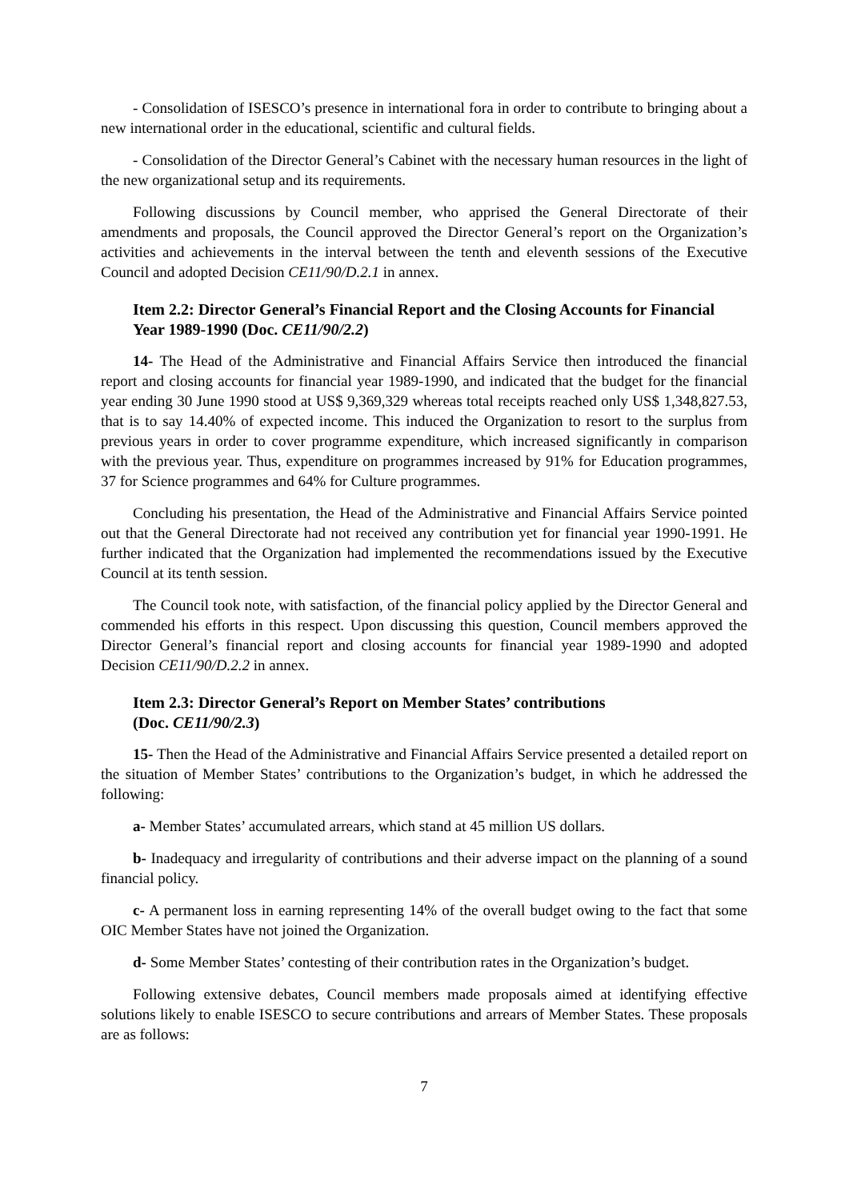- Consolidation of ISESCO’s presence in international fora in order to contribute to bringing about a new international order in the educational, scientific and cultural fields.
- Consolidation of the Director General’s Cabinet with the necessary human resources in the light of the new organizational setup and its requirements.
Following discussions by Council member, who apprised the General Directorate of their amendments and proposals, the Council approved the Director General’s report on the Organization’s activities and achievements in the interval between the tenth and eleventh sessions of the Executive Council and adopted Decision CE11/90/D.2.1 in annex.
Item 2.2: Director General’s Financial Report and the Closing Accounts for Financial Year 1989-1990 (Doc. CE11/90/2.2)
14- The Head of the Administrative and Financial Affairs Service then introduced the financial report and closing accounts for financial year 1989-1990, and indicated that the budget for the financial year ending 30 June 1990 stood at US$ 9,369,329 whereas total receipts reached only US$ 1,348,827.53, that is to say 14.40% of expected income. This induced the Organization to resort to the surplus from previous years in order to cover programme expenditure, which increased significantly in comparison with the previous year. Thus, expenditure on programmes increased by 91% for Education programmes, 37 for Science programmes and 64% for Culture programmes.
Concluding his presentation, the Head of the Administrative and Financial Affairs Service pointed out that the General Directorate had not received any contribution yet for financial year 1990-1991. He further indicated that the Organization had implemented the recommendations issued by the Executive Council at its tenth session.
The Council took note, with satisfaction, of the financial policy applied by the Director General and commended his efforts in this respect. Upon discussing this question, Council members approved the Director General’s financial report and closing accounts for financial year 1989-1990 and adopted Decision CE11/90/D.2.2 in annex.
Item 2.3: Director General’s Report on Member States’ contributions
(Doc. CE11/90/2.3)
15- Then the Head of the Administrative and Financial Affairs Service presented a detailed report on the situation of Member States’ contributions to the Organization’s budget, in which he addressed the following:
a- Member States’ accumulated arrears, which stand at 45 million US dollars.
b- Inadequacy and irregularity of contributions and their adverse impact on the planning of a sound financial policy.
c- A permanent loss in earning representing 14% of the overall budget owing to the fact that some OIC Member States have not joined the Organization.
d- Some Member States’ contesting of their contribution rates in the Organization’s budget.
Following extensive debates, Council members made proposals aimed at identifying effective solutions likely to enable ISESCO to secure contributions and arrears of Member States. These proposals are as follows:
7